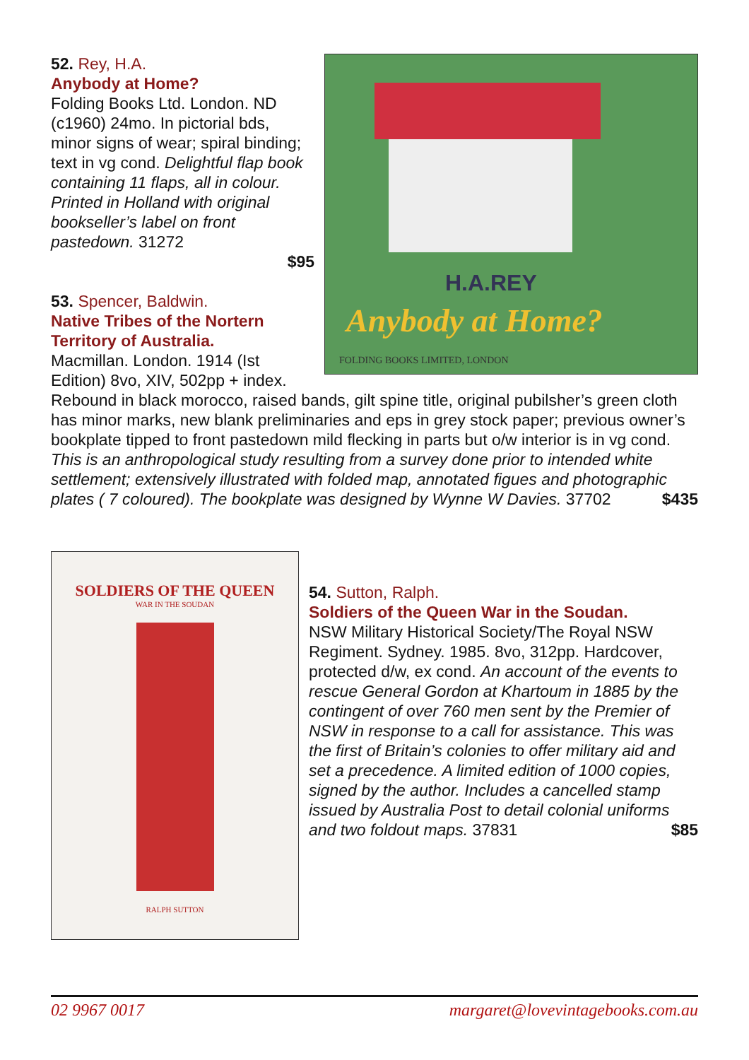H.A.REY
Anybody at Home?
FOLDING BOOKS LIMITED, LONDON
52. Rey, H.A.
Anybody at Home?
Folding Books Ltd. London. ND (c1960) 24mo. In pictorial bds, minor signs of wear; spiral binding; text in vg cond. Delightful flap book containing 11 flaps, all in colour. Printed in Holland with original bookseller’s label on front pastedown. 31272
$95
53. Spencer, Baldwin.
Native Tribes of the Nortern Territory of Australia.
Macmillan. London. 1914 (Ist Edition) 8vo, XIV, 502pp + index. Rebound in black morocco, raised bands, gilt spine title, original pubilsher’s green cloth has minor marks, new blank preliminaries and eps in grey stock paper; previous owner’s bookplate tipped to front pastedown mild flecking in parts but o/w interior is in vg cond. This is an anthropological study resulting from a survey done prior to intended white settlement; extensively illustrated with folded map, annotated figues and photographic plates ( 7 coloured). The bookplate was designed by Wynne W Davies. 37702 $435
SOLDIERS OF THE QUEEN
WAR IN THE SOUDAN
RALPH SUTTON
54. Sutton, Ralph.
Soldiers of the Queen War in the Soudan.
NSW Military Historical Society/The Royal NSW Regiment. Sydney. 1985. 8vo, 312pp. Hardcover, protected d/w, ex cond. An account of the events to rescue General Gordon at Khartoum in 1885 by the contingent of over 760 men sent by the Premier of NSW in response to a call for assistance. This was the first of Britain’s colonies to offer military aid and set a precedence. A limited edition of 1000 copies, signed by the author. Includes a cancelled stamp issued by Australia Post to detail colonial uniforms and two foldout maps. 37831 $85
02 9967 0017 margaret@lovevintagebooks.com.au